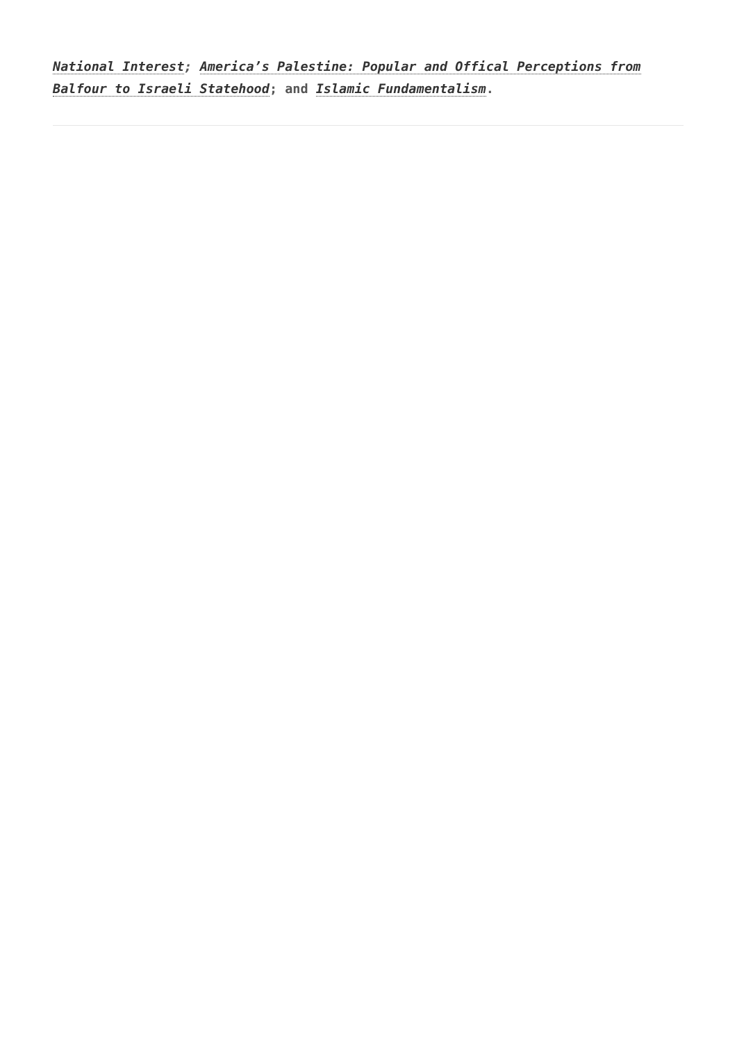National Interest; America’s Palestine: Popular and Offical Perceptions from Balfour to Israeli Statehood; and Islamic Fundamentalism.